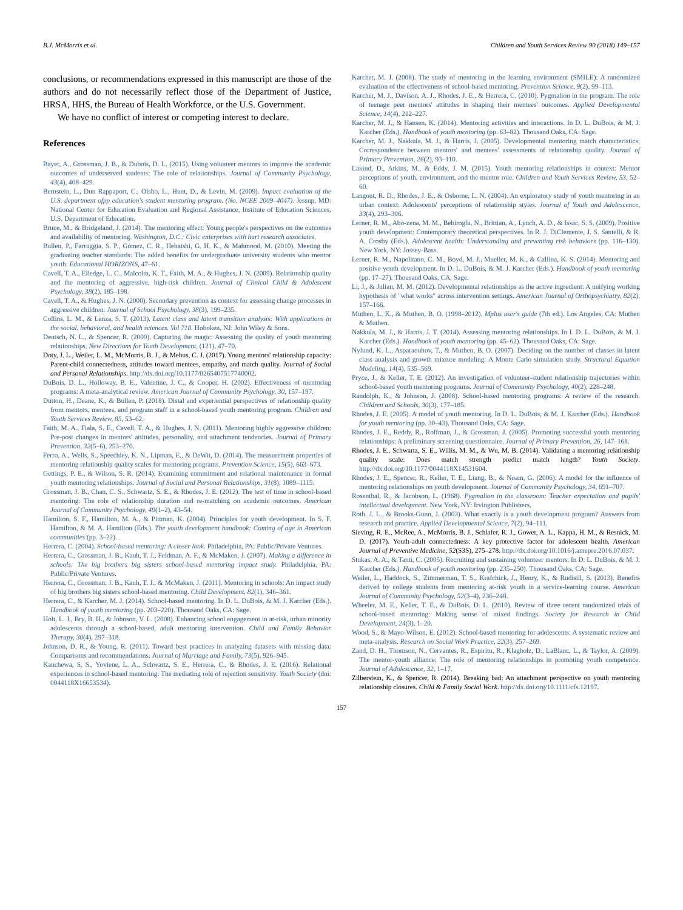B.J. McMorris et al. Children and Youth Services Review 90 (2018) 149–157
conclusions, or recommendations expressed in this manuscript are those of the authors and do not necessarily reflect those of the Department of Justice, HRSA, HHS, the Bureau of Health Workforce, or the U.S. Government.
We have no conflict of interest or competing interest to declare.
References
Bayer, A., Grossman, J. B., & Dubois, D. L. (2015). Using volunteer mentors to improve the academic outcomes of underserved students: The role of relationships. Journal of Community Psychology, 43(4), 408–429.
Bernstein, L., Dun Rappaport, C., Olsho, L., Hunt, D., & Levin, M. (2009). Impact evaluation of the U.S. department ofpp education's student mentoring program. (No. NCEE 2009–4047). Jessup, MD: National Center for Education Evaluation and Regional Assistance, Institute of Education Sciences, U.S. Department of Education.
Bruce, M., & Bridgeland, J. (2014). The mentoring effect: Young people's perspectives on the outcomes and availability of mentoring. Washington, D.C.: Civic enterprises with hart research associates.
Bullen, P., Farruggia, S. P., Gómez, C. R., Hebaishi, G. H. K., & Mahmood, M. (2010). Meeting the graduating teacher standards: The added benefits for undergraduate university students who mentor youth. Educational HORIZONS, 47–61.
Cavell, T. A., Elledge, L. C., Malcolm, K. T., Faith, M. A., & Hughes, J. N. (2009). Relationship quality and the mentoring of aggressive, high-risk children. Journal of Clinical Child & Adolescent Psychology, 38(2), 185–198.
Cavell, T. A., & Hughes, J. N. (2000). Secondary prevention as context for assessing change processes in aggressive children. Journal of School Psychology, 38(3), 199–235.
Collins, L. M., & Lanza, S. T. (2013). Latent class and latent transition analysis: With applications in the social, behavioral, and health sciences. Vol 718. Hoboken, NJ: John Wiley & Sons.
Deutsch, N. L., & Spencer, R. (2009). Capturing the magic: Assessing the quality of youth mentoring relationships. New Directions for Youth Development, (121), 47–70.
Doty, J. L., Weiler, L. M., McMorris, B. J., & Mehus, C. J. (2017). Young mentors' relationship capacity: Parent-child connectedness, attitudes toward mentees, empathy, and match quality. Journal of Social and Personal Relationships. http://dx.doi.org/10.1177/0265407517740002.
DuBois, D. L., Holloway, B. E., Valentine, J. C., & Cooper, H. (2002). Effectiveness of mentoring programs: A meta-analytical review. American Journal of Community Psychology, 30, 157–197.
Dutton, H., Deane, K., & Bullen, P. (2018). Distal and experiential perspectives of relationship quality from mentors, mentees, and program staff in a school-based youth mentoring program. Children and Youth Services Review, 85, 53–62.
Faith, M. A., Fiala, S. E., Cavell, T. A., & Hughes, J. N. (2011). Mentoring highly aggressive children: Pre-post changes in mentors' attitudes, personality, and attachment tendencies. Journal of Primary Prevention, 32(5–6), 253–270.
Ferro, A., Wells, S., Speechley, K. N., Lipman, E., & DeWit, D. (2014). The measurement properties of mentoring relationship quality scales for mentoring programs. Prevention Science, 15(5), 663–673.
Gettings, P. E., & Wilson, S. R. (2014). Examining commitment and relational maintenance in formal youth mentoring relationships. Journal of Social and Personal Relationships, 31(8), 1089–1115.
Grossman, J. B., Chan, C. S., Schwartz, S. E., & Rhodes, J. E. (2012). The test of time in school-based mentoring: The role of relationship duration and re-matching on academic outcomes. American Journal of Community Psychology, 49(1–2), 43–54.
Hamilton, S. F., Hamilton, M. A., & Pittman, K. (2004). Principles for youth development. In S. F. Hamilton, & M. A. Hamilton (Eds.). The youth development handbook: Coming of age in American communities (pp. 3–22). .
Herrera, C. (2004). School-based mentoring: A closer look. Philadelphia, PA: Public/Private Ventures.
Herrera, C., Grossman, J. B., Kauh, T. J., Feldman, A. F., & McMaken, J. (2007). Making a difference in schools: The big brothers big sisters school-based mentoring impact study. Philadelphia, PA: Public/Private Ventures.
Herrera, C., Grossman, J. B., Kauh, T. J., & McMaken, J. (2011). Mentoring in schools: An impact study of big brothers big sisters school-based mentoring. Child Development, 82(1), 346–361.
Herrera, C., & Karcher, M. J. (2014). School-based mentoring. In D. L. DuBois, & M. J. Karcher (Eds.). Handbook of youth mentoring (pp. 203–220). Thousand Oaks, CA: Sage.
Holt, L. J., Bry, B. H., & Johnson, V. L. (2008). Enhancing school engagement in at-risk, urban minority adolescents through a school-based, adult mentoring intervention. Child and Family Behavior Therapy, 30(4), 297–318.
Johnson, D. R., & Young, R. (2011). Toward best practices in analyzing datasets with missing data: Comparisons and recommendations. Journal of Marriage and Family, 73(5), 926–945.
Kanchewa, S. S., Yoviene, L. A., Schwartz, S. E., Herrera, C., & Rhodes, J. E. (2016). Relational experiences in school-based mentoring: The mediating role of rejection sensitivity. Youth Society (doi: 0044118X16653534).
Karcher, M. J. (2008). The study of mentoring in the learning environment (SMILE): A randomized evaluation of the effectiveness of school-based mentoring. Prevention Science, 9(2), 99–113.
Karcher, M. J., Davison, A. J., Rhodes, J. E., & Herrera, C. (2010). Pygmalion in the program: The role of teenage peer mentors' attitudes in shaping their mentees' outcomes. Applied Developmental Science, 14(4), 212–227.
Karcher, M. J., & Hansen, K. (2014). Mentoring activities and interactions. In D. L. DuBois, & M. J. Karcher (Eds.). Handbook of youth mentoring (pp. 63–82). Thousand Oaks, CA: Sage.
Karcher, M. J., Nakkula, M. J., & Harris, J. (2005). Developmental mentoring match characteristics: Correspondence between mentors' and mentees' assessments of relationship quality. Journal of Primary Prevention, 26(2), 93–110.
Lakind, D., Atkins, M., & Eddy, J. M. (2015). Youth mentoring relationships in context: Mentor perceptions of youth, environment, and the mentor role. Children and Youth Services Review, 53, 52–60.
Langout, R. D., Rhodes, J. E., & Osborne, L. N. (2004). An exploratory study of youth mentoring in an urban context: Adolescents' perceptions of relationship styles. Journal of Youth and Adolescence, 33(4), 293–306.
Lerner, R. M., Abo-zena, M. M., Bebiroglu, N., Brittian, A., Lynch, A. D., & Issac, S. S. (2009). Positive youth development: Contemporary theoretical perspectives. In R. J. DiClemente, J. S. Santelli, & R. A. Crosby (Eds.). Adolescent health: Understanding and preventing risk behaviors (pp. 116–130). New York, NY: Jossey-Bass.
Lerner, R. M., Napolitano, C. M., Boyd, M. J., Mueller, M. K., & Callina, K. S. (2014). Mentoring and positive youth development. In D. L. DuBois, & M. J. Karcher (Eds.). Handbook of youth mentoring (pp. 17–27). Thousand Oaks, CA: Sage.
Li, J., & Julian, M. M. (2012). Developmental relationships as the active ingredient: A unifying working hypothesis of "what works" across intervention settings. American Journal of Orthopsychiatry, 82(2), 157–166.
Muthen, L. K., & Muthen, B. O. (1998–2012). Mplus user's guide (7th ed.). Los Angeles, CA: Muthen & Muthen.
Nakkula, M. J., & Harris, J. T. (2014). Assessing mentoring relationships. In I. D. L. DuBois, & M. J. Karcher (Eds.). Handbook of youth mentoring (pp. 45–62). Thousand Oaks, CA: Sage.
Nylund, K. L., Asparaouhov, T., & Muthen, B. O. (2007). Deciding on the number of classes in latent class analysis and growth mixture modeling: A Monte Carlo simulation study. Structural Equation Modeling, 14(4), 535–569.
Pryce, J., & Keller, T. E. (2012). An investigation of volunteer-student relationship trajectories within school-based youth mentoring programs. Journal of Community Psychology, 40(2), 228–248.
Randolph, K., & Johnson, J. (2008). School-based mentoring programs: A review of the research. Children and Schools, 30(3), 177–185.
Rhodes, J. E. (2005). A model of youth mentoring. In D. L. DuBois, & M. J. Karcher (Eds.). Handbook for youth mentoring (pp. 30–43). Thousand Oaks, CA: Sage.
Rhodes, J. E., Reddy, R., Roffman, J., & Grossman, J. (2005). Promoting successful youth mentoring relationships: A preliminary screening questionnaire. Journal of Primary Prevention, 26, 147–168.
Rhodes, J. E., Schwartz, S. E., Willis, M. M., & Wu, M. B. (2014). Validating a mentoring relationship quality scale: Does match strength predict match length? Youth Society. http://dx.doi.org/10.1177/0044118X14531604.
Rhodes, J. E., Spencer, R., Keller, T. E., Liang, B., & Noam, G. (2006). A model for the influence of mentoring relationships on youth development. Journal of Community Psychology, 34, 691–707.
Rosenthal, R., & Jacobson, L. (1968). Pygmalion in the classroom: Teacher expectation and pupils' intellectual development. New York, NY: Irvington Publishers.
Roth, J. L., & Brooks-Gunn, J. (2003). What exactly is a youth development program? Answers from research and practice. Applied Developmental Science, 7(2), 94–111.
Sieving, R. E., McRee, A., McMorris, B. J., Schlafer, R. J., Gower, A. L., Kappa, H. M., & Resnick, M. D. (2017). Youth-adult connectedness: A key protective factor for adolescent health. American Journal of Preventive Medicine, 52(S3S), 275–278. http://dx.doi.org/10.1016/j.amepre.2016.07.037.
Stukas, A. A., & Tanti, C. (2005). Recruiting and sustaining volunteer mentors. In D. L. DuBois, & M. J. Karcher (Eds.). Handbook of youth mentoring (pp. 235–250). Thousand Oaks, CA: Sage.
Weiler, L., Haddock, S., Zimmerman, T. S., Krafchick, J., Henry, K., & Rudisill, S. (2013). Benefits derived by college students from mentoring at-risk youth in a service-learning course. American Journal of Community Psychology, 52(3–4), 236–248.
Wheeler, M. E., Keller, T. E., & DuBois, D. L. (2010). Review of three recent randomized trials of school-based mentoring: Making sense of mixed findings. Society for Research in Child Development, 24(3), 1–20.
Wood, S., & Mayo-Wilson, E. (2012). School-based mentoring for adolescents: A systematic review and meta-analysis. Research on Social Work Practice, 22(3), 257–269.
Zand, D. H., Thomson, N., Cervantes, R., Espiritu, R., Klagholz, D., LaBlanc, L., & Taylor, A. (2009). The mentor-youth alliance: The role of mentoring relationships in promoting youth competence. Journal of Adolescence, 32, 1–17.
Zilberstein, K., & Spencer, R. (2014). Breaking bad: An attachment perspective on youth mentoring relationship closures. Child & Family Social Work. http://dx.doi.org/10.1111/cfs.12197.
157